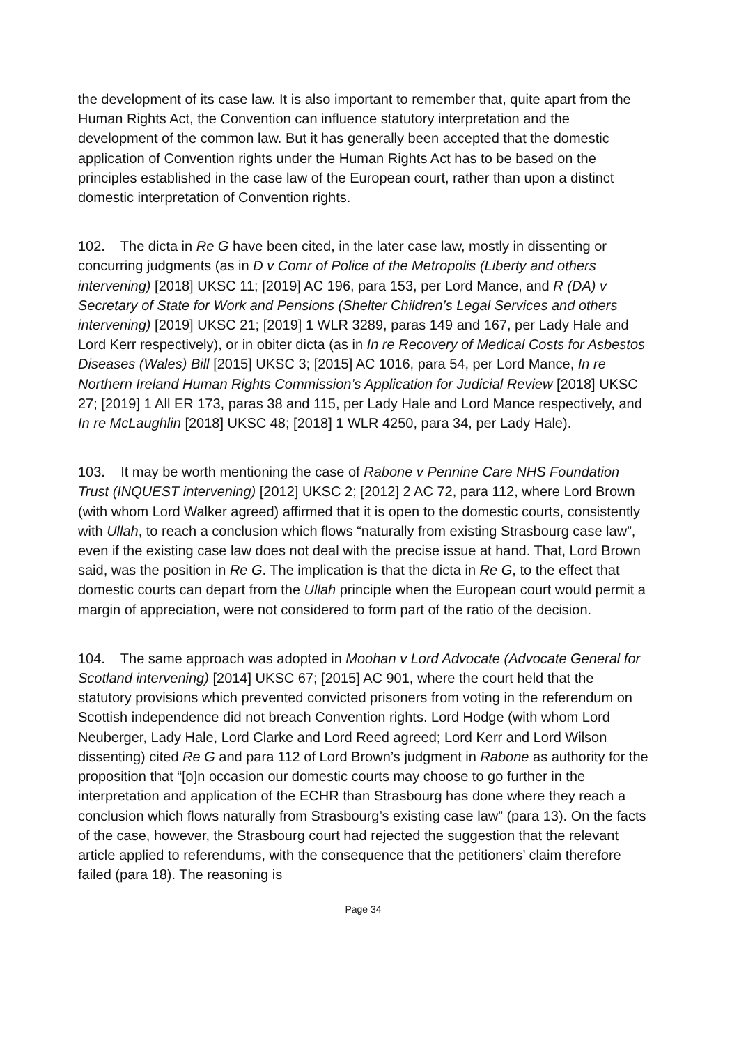the development of its case law. It is also important to remember that, quite apart from the Human Rights Act, the Convention can influence statutory interpretation and the development of the common law. But it has generally been accepted that the domestic application of Convention rights under the Human Rights Act has to be based on the principles established in the case law of the European court, rather than upon a distinct domestic interpretation of Convention rights.
102. The dicta in Re G have been cited, in the later case law, mostly in dissenting or concurring judgments (as in D v Comr of Police of the Metropolis (Liberty and others intervening) [2018] UKSC 11; [2019] AC 196, para 153, per Lord Mance, and R (DA) v Secretary of State for Work and Pensions (Shelter Children’s Legal Services and others intervening) [2019] UKSC 21; [2019] 1 WLR 3289, paras 149 and 167, per Lady Hale and Lord Kerr respectively), or in obiter dicta (as in In re Recovery of Medical Costs for Asbestos Diseases (Wales) Bill [2015] UKSC 3; [2015] AC 1016, para 54, per Lord Mance, In re Northern Ireland Human Rights Commission’s Application for Judicial Review [2018] UKSC 27; [2019] 1 All ER 173, paras 38 and 115, per Lady Hale and Lord Mance respectively, and In re McLaughlin [2018] UKSC 48; [2018] 1 WLR 4250, para 34, per Lady Hale).
103. It may be worth mentioning the case of Rabone v Pennine Care NHS Foundation Trust (INQUEST intervening) [2012] UKSC 2; [2012] 2 AC 72, para 112, where Lord Brown (with whom Lord Walker agreed) affirmed that it is open to the domestic courts, consistently with Ullah, to reach a conclusion which flows “naturally from existing Strasbourg case law”, even if the existing case law does not deal with the precise issue at hand. That, Lord Brown said, was the position in Re G. The implication is that the dicta in Re G, to the effect that domestic courts can depart from the Ullah principle when the European court would permit a margin of appreciation, were not considered to form part of the ratio of the decision.
104. The same approach was adopted in Moohan v Lord Advocate (Advocate General for Scotland intervening) [2014] UKSC 67; [2015] AC 901, where the court held that the statutory provisions which prevented convicted prisoners from voting in the referendum on Scottish independence did not breach Convention rights. Lord Hodge (with whom Lord Neuberger, Lady Hale, Lord Clarke and Lord Reed agreed; Lord Kerr and Lord Wilson dissenting) cited Re G and para 112 of Lord Brown’s judgment in Rabone as authority for the proposition that “[o]n occasion our domestic courts may choose to go further in the interpretation and application of the ECHR than Strasbourg has done where they reach a conclusion which flows naturally from Strasbourg’s existing case law” (para 13). On the facts of the case, however, the Strasbourg court had rejected the suggestion that the relevant article applied to referendums, with the consequence that the petitioners’ claim therefore failed (para 18). The reasoning is
Page 34